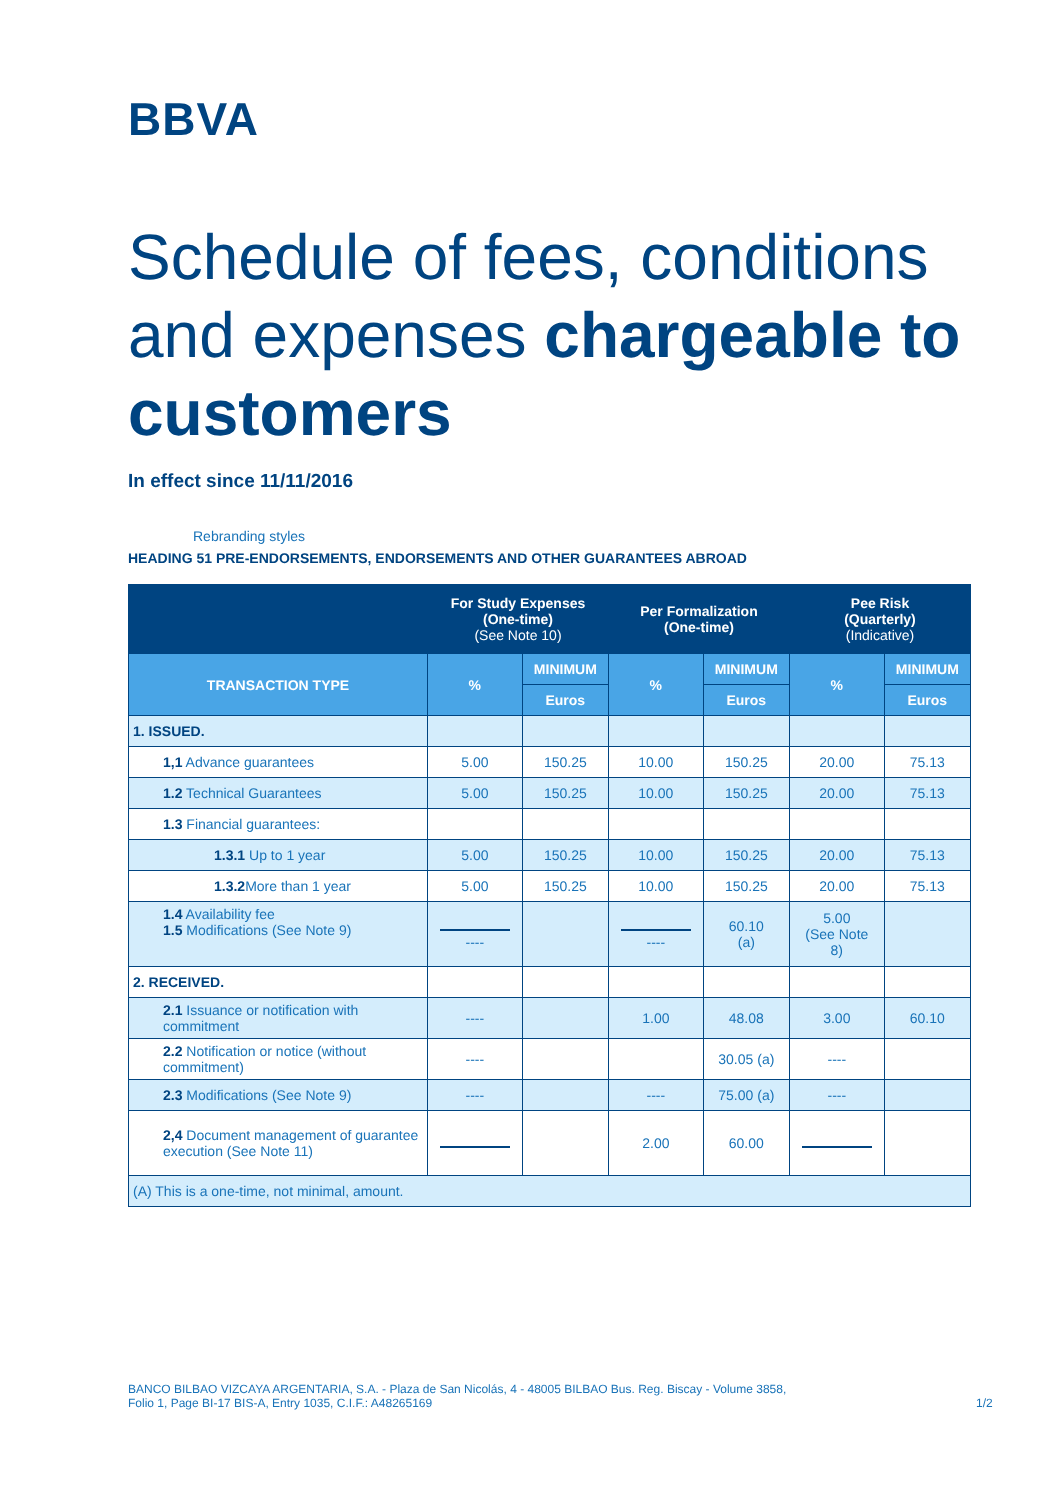BBVA
Schedule of fees, conditions and expenses chargeable to customers
In effect since 11/11/2016
Rebranding styles
HEADING 51 PRE-ENDORSEMENTS, ENDORSEMENTS AND OTHER GUARANTEES ABROAD
| | For Study Expenses (One-time) (See Note 10) | | Per Formalization (One-time) | | Pee Risk (Quarterly) (Indicative) | |
| --- | --- | --- | --- | --- | --- | --- |
| TRANSACTION TYPE | % | MINIMUM | % | MINIMUM | % | MINIMUM |
| | | Euros | | Euros | | Euros |
| 1. ISSUED. | | | | | | |
| 1,1 Advance guarantees | 5.00 | 150.25 | 10.00 | 150.25 | 20.00 | 75.13 |
| 1.2 Technical Guarantees | 5.00 | 150.25 | 10.00 | 150.25 | 20.00 | 75.13 |
| 1.3 Financial guarantees: | | | | | | |
| 1.3.1 Up to 1 year | 5.00 | 150.25 | 10.00 | 150.25 | 20.00 | 75.13 |
| 1.3.2 More than 1 year | 5.00 | 150.25 | 10.00 | 150.25 | 20.00 | 75.13 |
| 1.4 Availability fee 1.5 Modifications (See Note 9) | ---- | | ---- | 60.10 (a) | 5.00 (See Note 8) | |
| 2. RECEIVED. | | | | | | |
| 2.1 Issuance or notification with commitment | ---- | | 1.00 | 48.08 | 3.00 | 60.10 |
| 2.2 Notification or notice (without commitment) | ---- | | | 30.05 (a) | ---- | |
| 2.3 Modifications (See Note 9) | ---- | | ---- | 75.00 (a) | ---- | |
| 2,4 Document management of guarantee execution (See Note 11) | | | 2.00 | 60.00 | | |
| (A) This is a one-time, not minimal, amount. | | | | | | |
BANCO BILBAO VIZCAYA ARGENTARIA, S.A. - Plaza de San Nicolás, 4 - 48005 BILBAO Bus. Reg. Biscay - Volume 3858, Folio 1, Page BI-17 BIS-A, Entry 1035, C.I.F.: A48265169
1/2